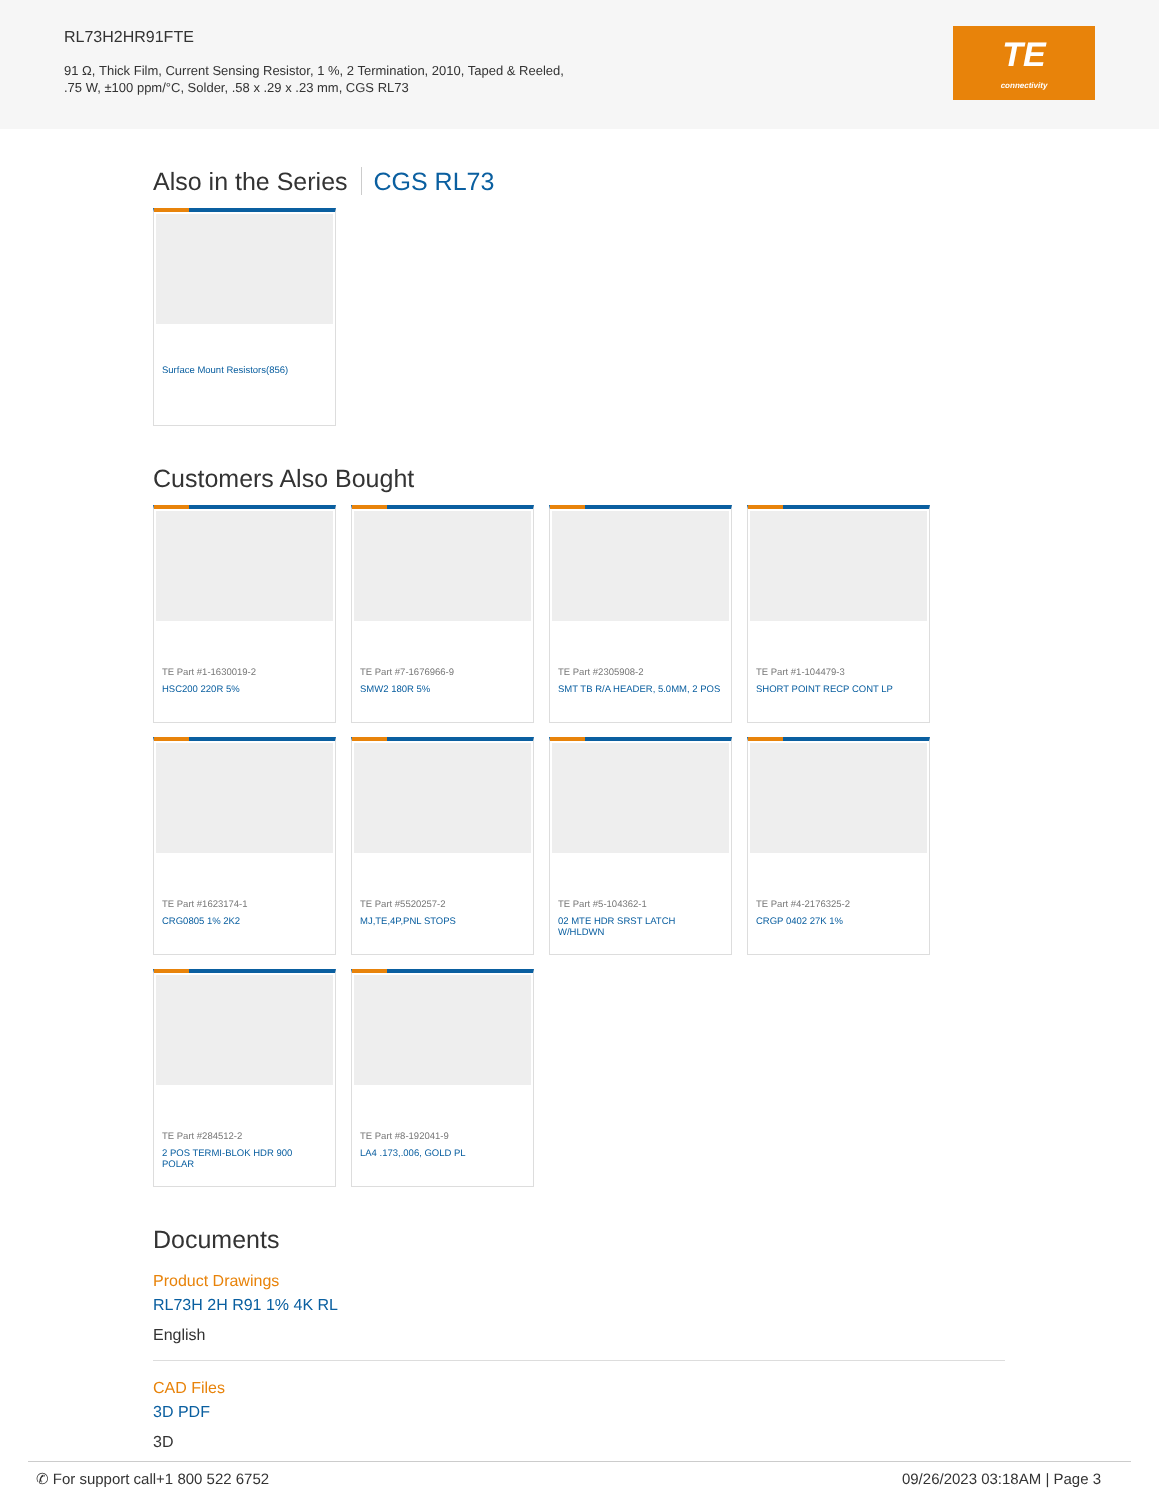RL73H2HR91FTE
91 Ω, Thick Film, Current Sensing Resistor, 1 %, 2 Termination, 2010, Taped & Reeled,
.75 W, ±100 ppm/°C, Solder, .58 x .29 x .23 mm, CGS RL73
TE
connectivity
Also in the Series CGS RL73
Surface Mount Resistors(856)
Customers Also Bought
TE Part #1-1630019-2
HSC200 220R 5%
TE Part #7-1676966-9
SMW2 180R 5%
TE Part #2305908-2
SMT TB R/A HEADER, 5.0MM, 2 POS
TE Part #1-104479-3
SHORT POINT RECP CONT LP
TE Part #1623174-1
CRG0805 1% 2K2
TE Part #5520257-2
MJ,TE,4P,PNL STOPS
TE Part #5-104362-1
02 MTE HDR SRST LATCH W/HLDWN
TE Part #4-2176325-2
CRGP 0402 27K 1%
TE Part #284512-2
2 POS TERMI-BLOK HDR 900 POLAR
TE Part #8-192041-9
LA4 .173,.006, GOLD PL
Documents
Product Drawings
RL73H 2H R91 1% 4K RL
English
CAD Files
3D PDF
3D
✆ For support call+1 800 522 6752 09/26/2023 03:18AM | Page 3